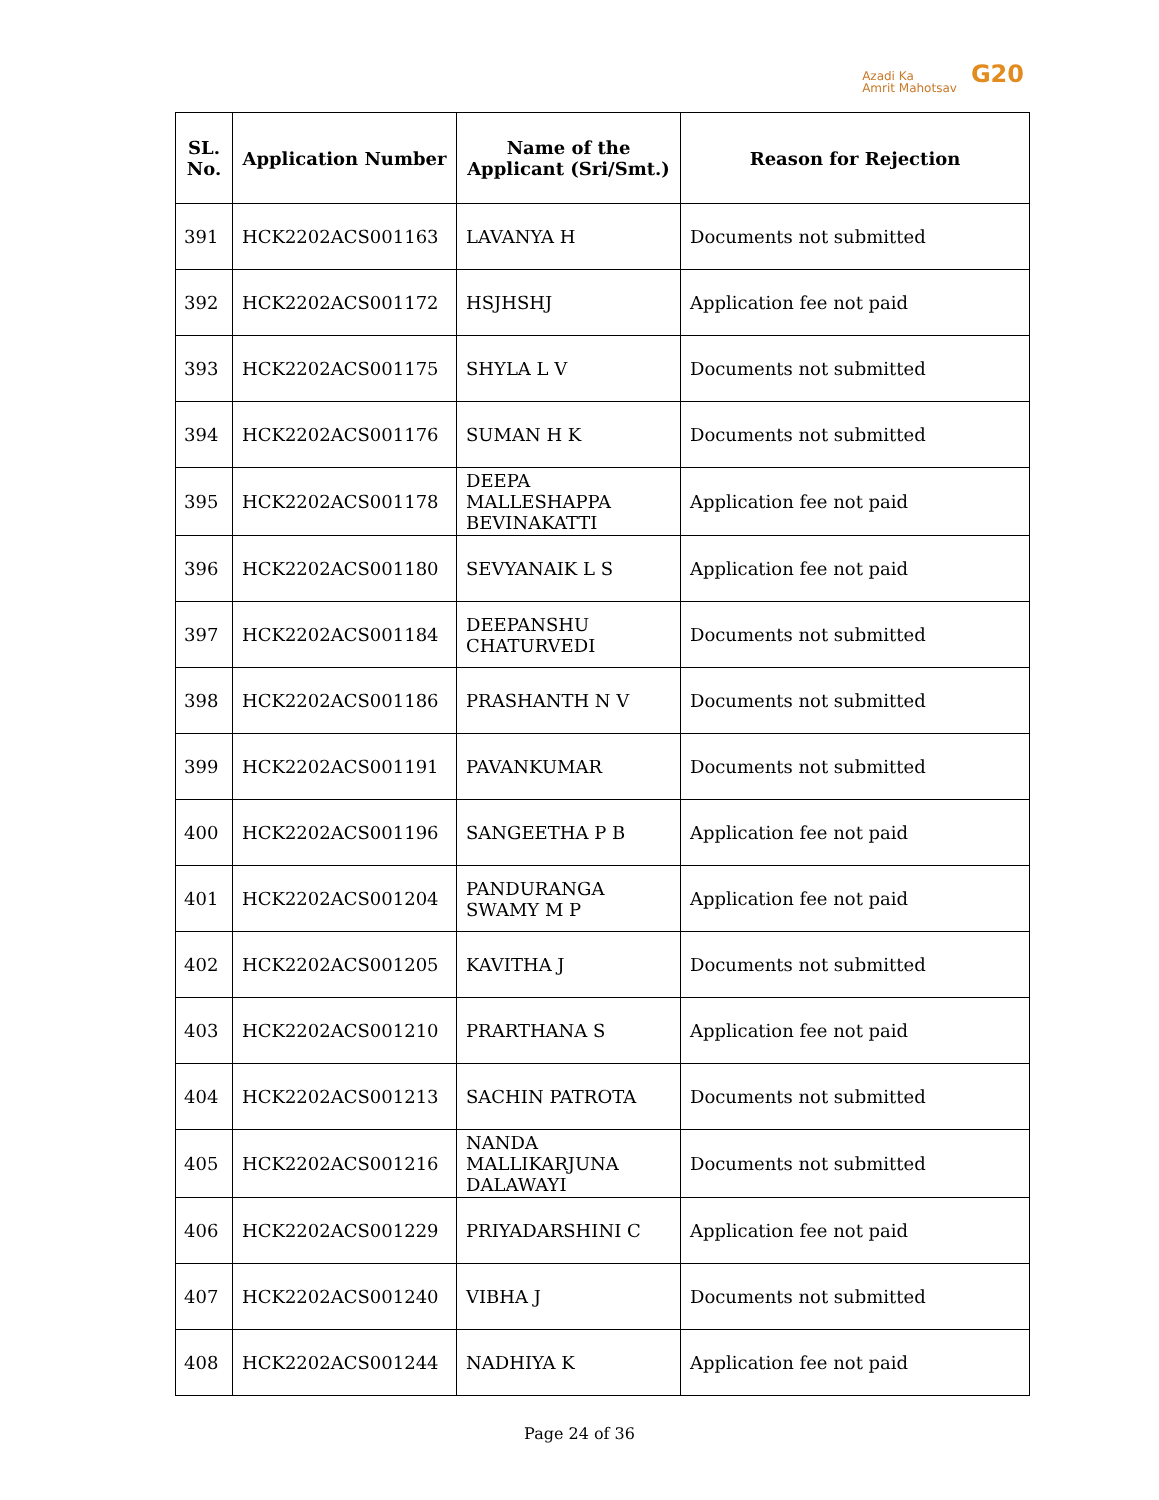Azadi Ka
Amrit Mahotsav
G20
| SL. No. | Application Number | Name of the Applicant (Sri/Smt.) | Reason for Rejection |
| --- | --- | --- | --- |
| 391 | HCK2202ACS001163 | LAVANYA H | Documents not submitted |
| 392 | HCK2202ACS001172 | HSJHSHJ | Application fee not paid |
| 393 | HCK2202ACS001175 | SHYLA L V | Documents not submitted |
| 394 | HCK2202ACS001176 | SUMAN H K | Documents not submitted |
| 395 | HCK2202ACS001178 | DEEPA MALLESHAPPA BEVINAKATTI | Application fee not paid |
| 396 | HCK2202ACS001180 | SEVYANAIK L S | Application fee not paid |
| 397 | HCK2202ACS001184 | DEEPANSHU CHATURVEDI | Documents not submitted |
| 398 | HCK2202ACS001186 | PRASHANTH N V | Documents not submitted |
| 399 | HCK2202ACS001191 | PAVANKUMAR | Documents not submitted |
| 400 | HCK2202ACS001196 | SANGEETHA P B | Application fee not paid |
| 401 | HCK2202ACS001204 | PANDURANGA SWAMY M P | Application fee not paid |
| 402 | HCK2202ACS001205 | KAVITHA J | Documents not submitted |
| 403 | HCK2202ACS001210 | PRARTHANA S | Application fee not paid |
| 404 | HCK2202ACS001213 | SACHIN PATROTA | Documents not submitted |
| 405 | HCK2202ACS001216 | NANDA MALLIKARJUNA DALAWAYI | Documents not submitted |
| 406 | HCK2202ACS001229 | PRIYADARSHINI C | Application fee not paid |
| 407 | HCK2202ACS001240 | VIBHA J | Documents not submitted |
| 408 | HCK2202ACS001244 | NADHIYA K | Application fee not paid |
Page 24 of 36